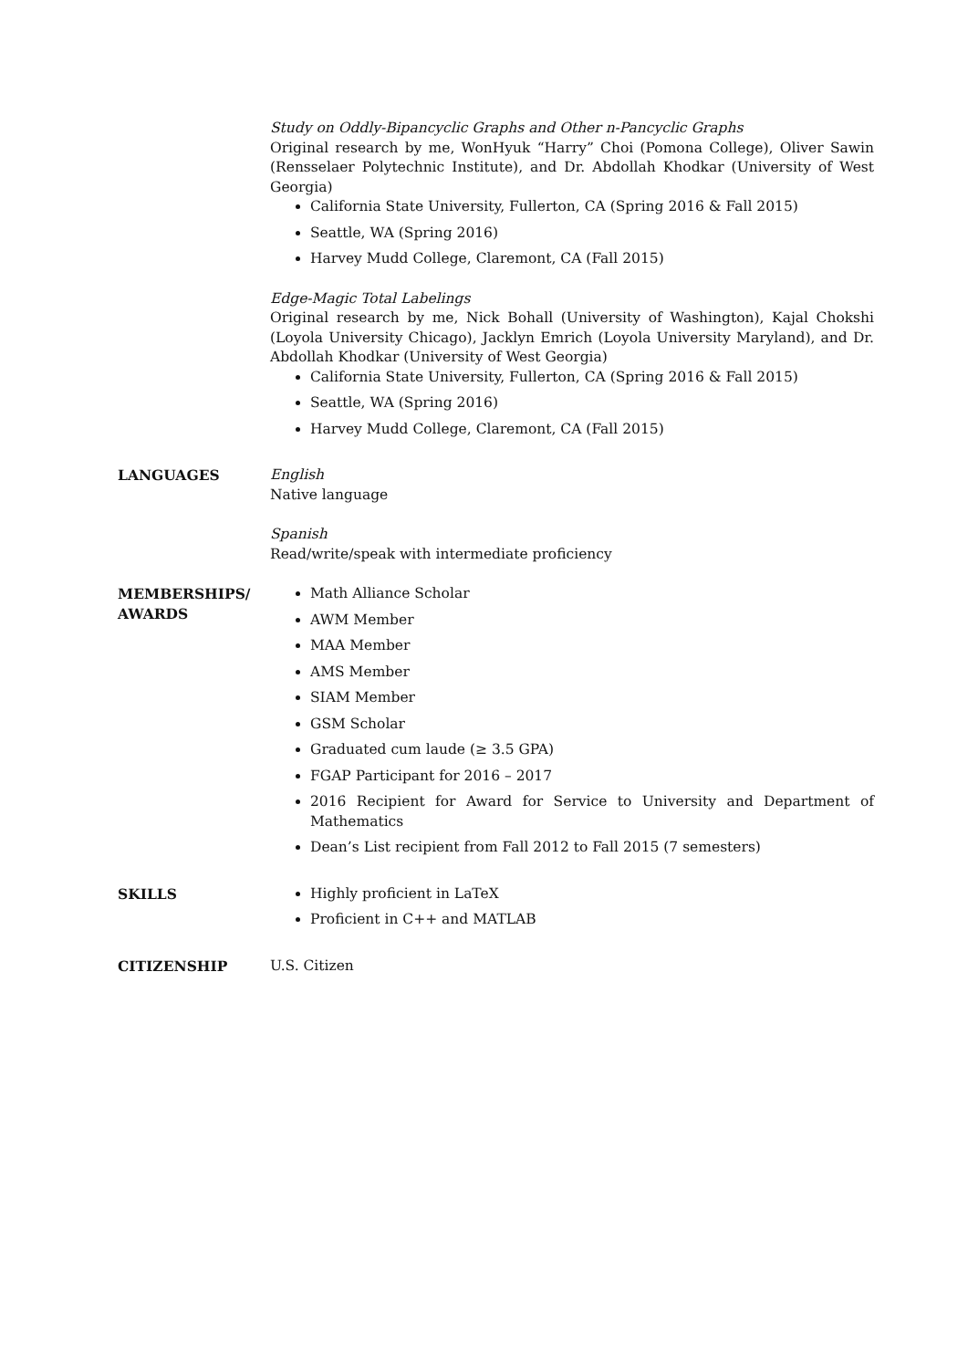Study on Oddly-Bipancyclic Graphs and Other n-Pancyclic Graphs
Original research by me, WonHyuk “Harry” Choi (Pomona College), Oliver Sawin (Rensselaer Polytechnic Institute), and Dr. Abdollah Khodkar (University of West Georgia)
California State University, Fullerton, CA (Spring 2016 & Fall 2015)
Seattle, WA (Spring 2016)
Harvey Mudd College, Claremont, CA (Fall 2015)
Edge-Magic Total Labelings
Original research by me, Nick Bohall (University of Washington), Kajal Chokshi (Loyola University Chicago), Jacklyn Emrich (Loyola University Maryland), and Dr. Abdollah Khodkar (University of West Georgia)
California State University, Fullerton, CA (Spring 2016 & Fall 2015)
Seattle, WA (Spring 2016)
Harvey Mudd College, Claremont, CA (Fall 2015)
LANGUAGES English
Native language
Spanish
Read/write/speak with intermediate proficiency
MEMBERSHIPS/
AWARDS
Math Alliance Scholar
AWM Member
MAA Member
AMS Member
SIAM Member
GSM Scholar
Graduated cum laude (≥ 3.5 GPA)
FGAP Participant for 2016 – 2017
2016 Recipient for Award for Service to University and Department of Mathematics
Dean’s List recipient from Fall 2012 to Fall 2015 (7 semesters)
SKILLS Highly proficient in LaTeX
Proficient in C++ and MATLAB
CITIZENSHIP U.S. Citizen